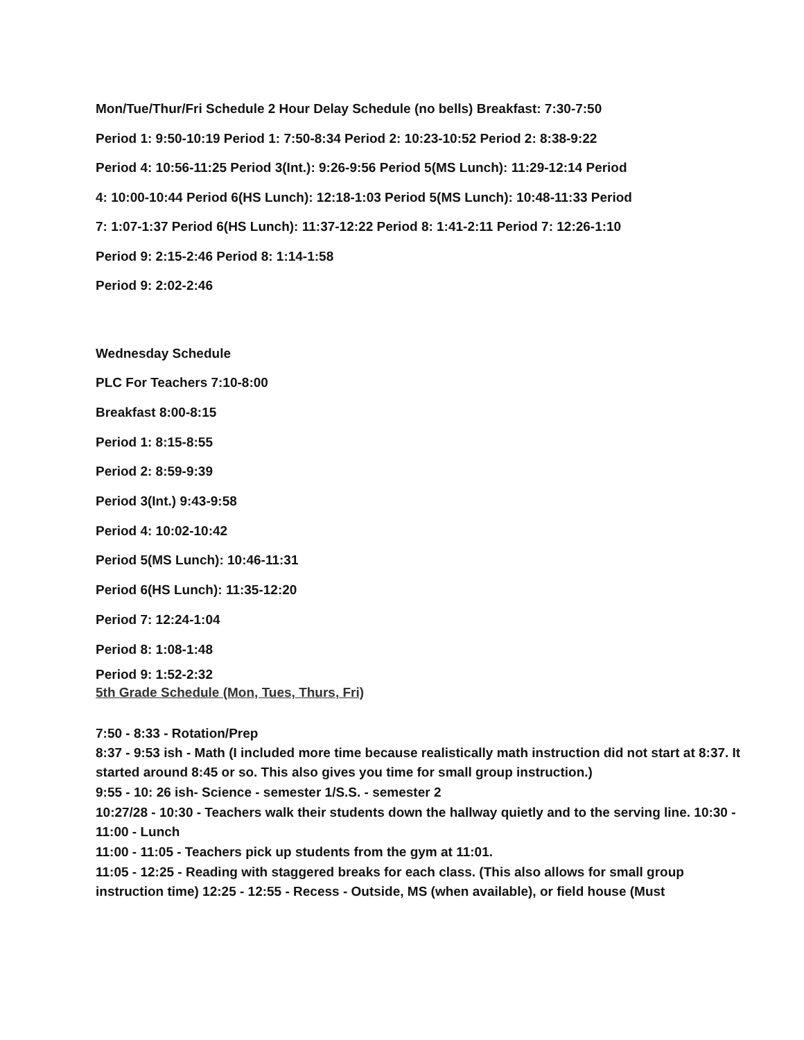Mon/Tue/Thur/Fri Schedule 2 Hour Delay Schedule (no bells) Breakfast: 7:30-7:50
Period 1: 9:50-10:19 Period 1: 7:50-8:34 Period 2: 10:23-10:52 Period 2: 8:38-9:22
Period 4: 10:56-11:25 Period 3(Int.): 9:26-9:56 Period 5(MS Lunch): 11:29-12:14 Period
4: 10:00-10:44 Period 6(HS Lunch): 12:18-1:03 Period 5(MS Lunch): 10:48-11:33 Period
7: 1:07-1:37 Period 6(HS Lunch): 11:37-12:22 Period 8: 1:41-2:11 Period 7: 12:26-1:10
Period 9: 2:15-2:46 Period 8: 1:14-1:58
Period 9: 2:02-2:46
Wednesday Schedule
PLC For Teachers 7:10-8:00
Breakfast 8:00-8:15
Period 1: 8:15-8:55
Period 2: 8:59-9:39
Period 3(Int.) 9:43-9:58
Period 4: 10:02-10:42
Period 5(MS Lunch): 10:46-11:31
Period 6(HS Lunch): 11:35-12:20
Period 7: 12:24-1:04
Period 8: 1:08-1:48
Period 9: 1:52-2:32
5th Grade Schedule (Mon, Tues, Thurs, Fri)
7:50 - 8:33 - Rotation/Prep
8:37 - 9:53 ish - Math (I included more time because realistically math instruction did not start at 8:37. It started around 8:45 or so. This also gives you time for small group instruction.)
9:55 - 10: 26 ish- Science - semester 1/S.S. - semester 2
10:27/28 - 10:30 - Teachers walk their students down the hallway quietly and to the serving line. 10:30 - 11:00 - Lunch
11:00 - 11:05 - Teachers pick up students from the gym at 11:01.
11:05 - 12:25 - Reading with staggered breaks for each class. (This also allows for small group instruction time) 12:25 - 12:55 - Recess - Outside, MS (when available), or field house (Must